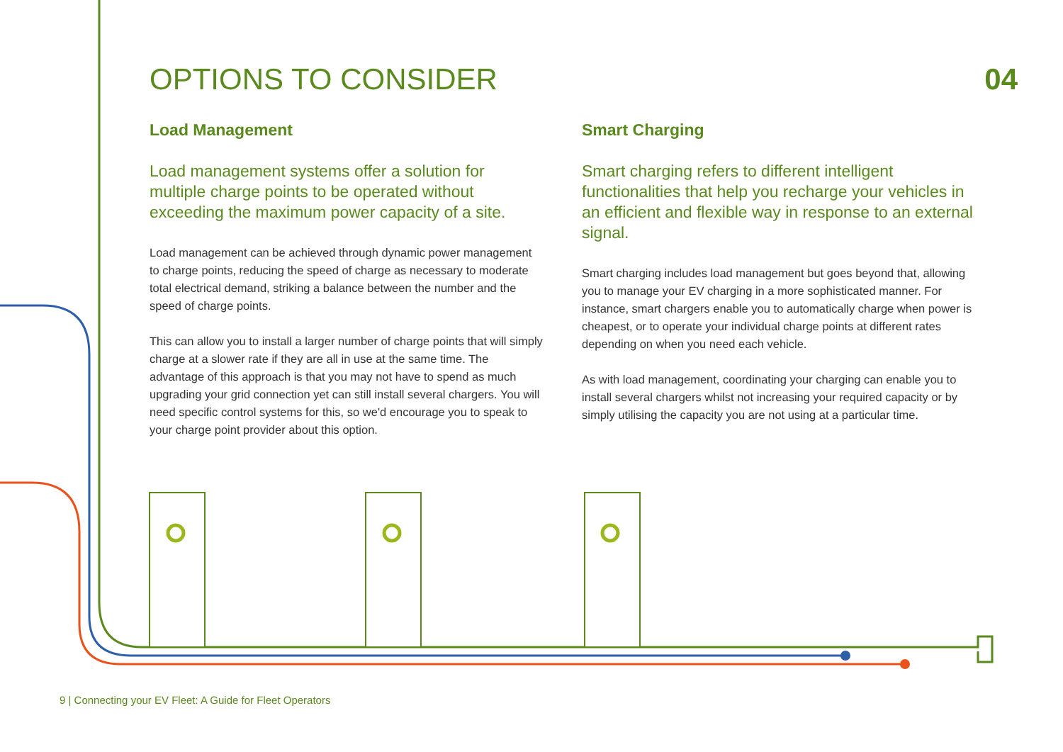OPTIONS TO CONSIDER 04
Load Management
Load management systems offer a solution for multiple charge points to be operated without exceeding the maximum power capacity of a site.
Load management can be achieved through dynamic power management to charge points, reducing the speed of charge as necessary to moderate total electrical demand, striking a balance between the number and the speed of charge points.
This can allow you to install a larger number of charge points that will simply charge at a slower rate if they are all in use at the same time. The advantage of this approach is that you may not have to spend as much upgrading your grid connection yet can still install several chargers. You will need specific control systems for this, so we'd encourage you to speak to your charge point provider about this option.
Smart Charging
Smart charging refers to different intelligent functionalities that help you recharge your vehicles in an efficient and flexible way in response to an external signal.
Smart charging includes load management but goes beyond that, allowing you to manage your EV charging in a more sophisticated manner. For instance, smart chargers enable you to automatically charge when power is cheapest, or to operate your individual charge points at different rates depending on when you need each vehicle.
As with load management, coordinating your charging can enable you to install several chargers whilst not increasing your required capacity or by simply utilising the capacity you are not using at a particular time.
9 | Connecting your EV Fleet: A Guide for Fleet Operators